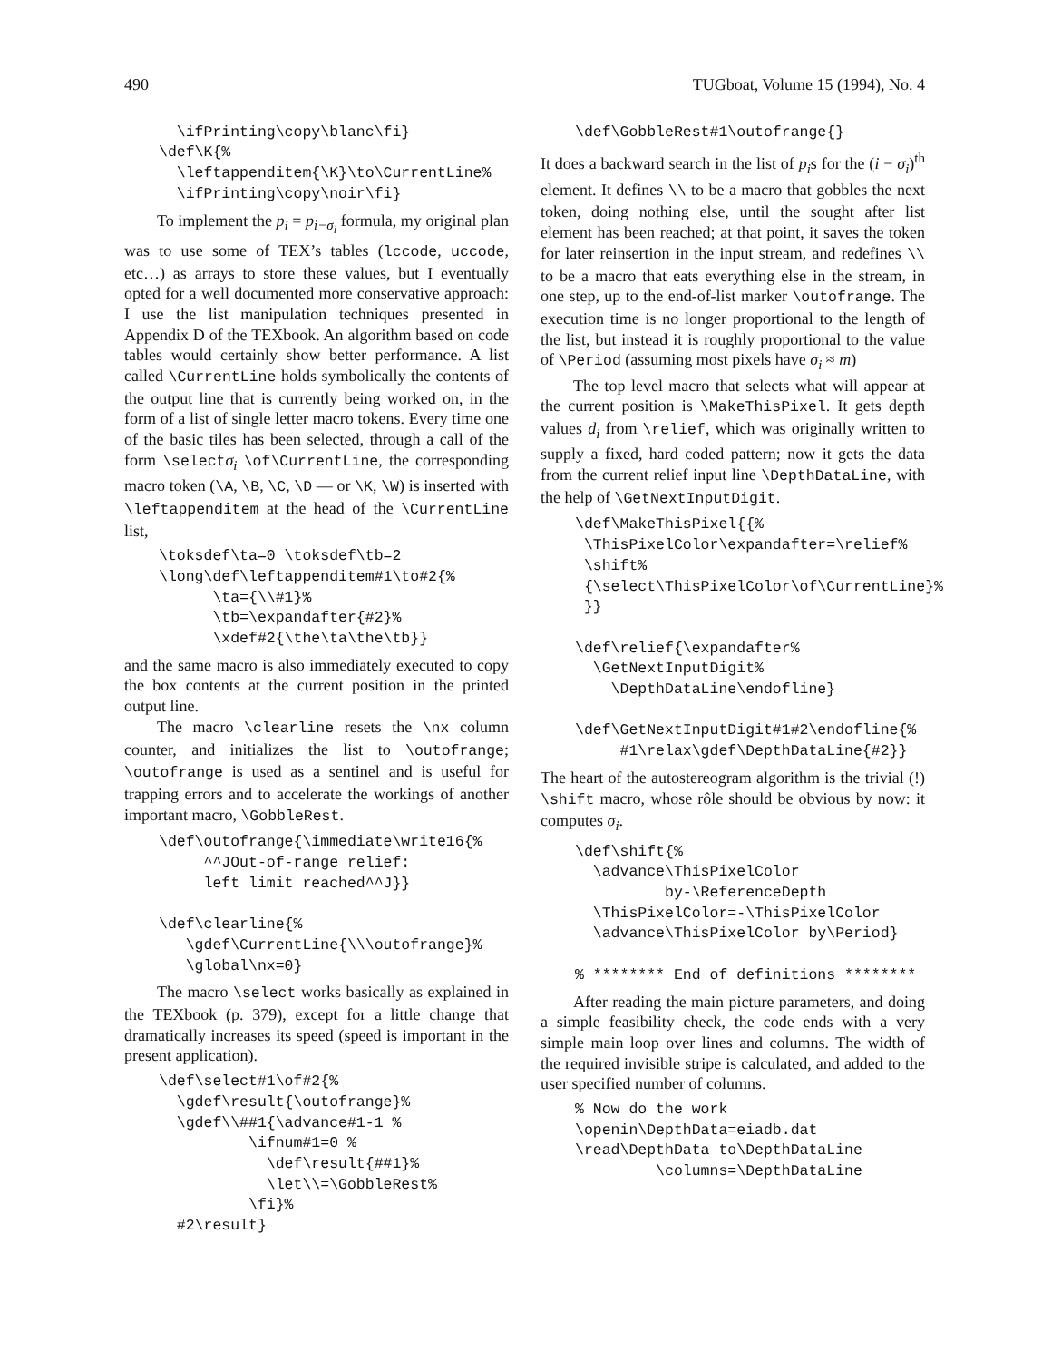490 TUGboat, Volume 15 (1994), No. 4
  \ifPrinting\copy\blanc\fi}
\def\K{%
  \leftappenditem{\K}\to\CurrentLine%
  \ifPrinting\copy\noir\fi}
To implement the p<sub>i</sub> = p<sub>i−σ<sub>i</sub></sub> formula, my original plan was to use some of TEX’s tables (lccode, uccode, etc…) as arrays to store these values, but I eventually opted for a well documented more conservative approach: I use the list manipulation techniques presented in Appendix D of the TEXbook. An algorithm based on code tables would certainly show better performance. A list called \CurrentLine holds symbolically the contents of the output line that is currently being worked on, in the form of a list of single letter macro tokens. Every time one of the basic tiles has been selected, through a call of the form \selectσ<sub>i</sub> \of\CurrentLine, the corresponding macro token (\A, \B, \C, \D — or \K, \W) is inserted with \leftappenditem at the head of the \CurrentLine list,
\toksdef\ta=0 \toksdef\tb=2
\long\def\leftappenditem#1\to#2{%
      \ta={\\#1}%
      \tb=\expandafter{#2}%
      \xdef#2{\the\ta\the\tb}}
and the same macro is also immediately executed to copy the box contents at the current position in the printed output line.
The macro \clearline resets the \nx column counter, and initializes the list to \outofrange; \outofrange is used as a sentinel and is useful for trapping errors and to accelerate the workings of another important macro, \GobbleRest.
\def\outofrange{\immediate\write16{%
     ^^JOut-of-range relief:
     left limit reached^^J}}

\def\clearline{%
   \gdef\CurrentLine{\\\outofrange}%
   \global\nx=0}
The macro \select works basically as explained in the TEXbook (p. 379), except for a little change that dramatically increases its speed (speed is important in the present application).
\def\select#1\of#2{%
  \gdef\result{\outofrange}%
  \gdef\\##1{\advance#1-1 %
          \ifnum#1=0 %
            \def\result{##1}%
            \let\\=\GobbleRest%
          \fi}%
  #2\result}
\def\GobbleRest#1\outofrange{}
It does a backward search in the list of p<sub>i</sub>s for the (i − σ<sub>i</sub>)<sup>th</sup> element. It defines \\ to be a macro that gobbles the next token, doing nothing else, until the sought after list element has been reached; at that point, it saves the token for later reinsertion in the input stream, and redefines \\ to be a macro that eats everything else in the stream, in one step, up to the end-of-list marker \outofrange. The execution time is no longer proportional to the length of the list, but instead it is roughly proportional to the value of \Period (assuming most pixels have σ<sub>i</sub> ≈ m)
The top level macro that selects what will appear at the current position is \MakeThisPixel. It gets depth values d<sub>i</sub> from \relief, which was originally written to supply a fixed, hard coded pattern; now it gets the data from the current relief input line \DepthDataLine, with the help of \GetNextInputDigit.
\def\MakeThisPixel{{%
 \ThisPixelColor\expandafter=\relief%
 \shift%
 {\select\ThisPixelColor\of\CurrentLine}%
 }}

\def\relief{\expandafter%
  \GetNextInputDigit%
    \DepthDataLine\endofline}

\def\GetNextInputDigit#1#2\endofline{%
     #1\relax\gdef\DepthDataLine{#2}}
The heart of the autostereogram algorithm is the trivial (!) \shift macro, whose rôle should be obvious by now: it computes σ<sub>i</sub>.
\def\shift{%
  \advance\ThisPixelColor
          by-\ReferenceDepth
  \ThisPixelColor=-\ThisPixelColor
  \advance\ThisPixelColor by\Period}

% ******** End of definitions ********
After reading the main picture parameters, and doing a simple feasibility check, the code ends with a very simple main loop over lines and columns. The width of the required invisible stripe is calculated, and added to the user specified number of columns.
% Now do the work
\openin\DepthData=eiadb.dat
\read\DepthData to\DepthDataLine
         \columns=\DepthDataLine